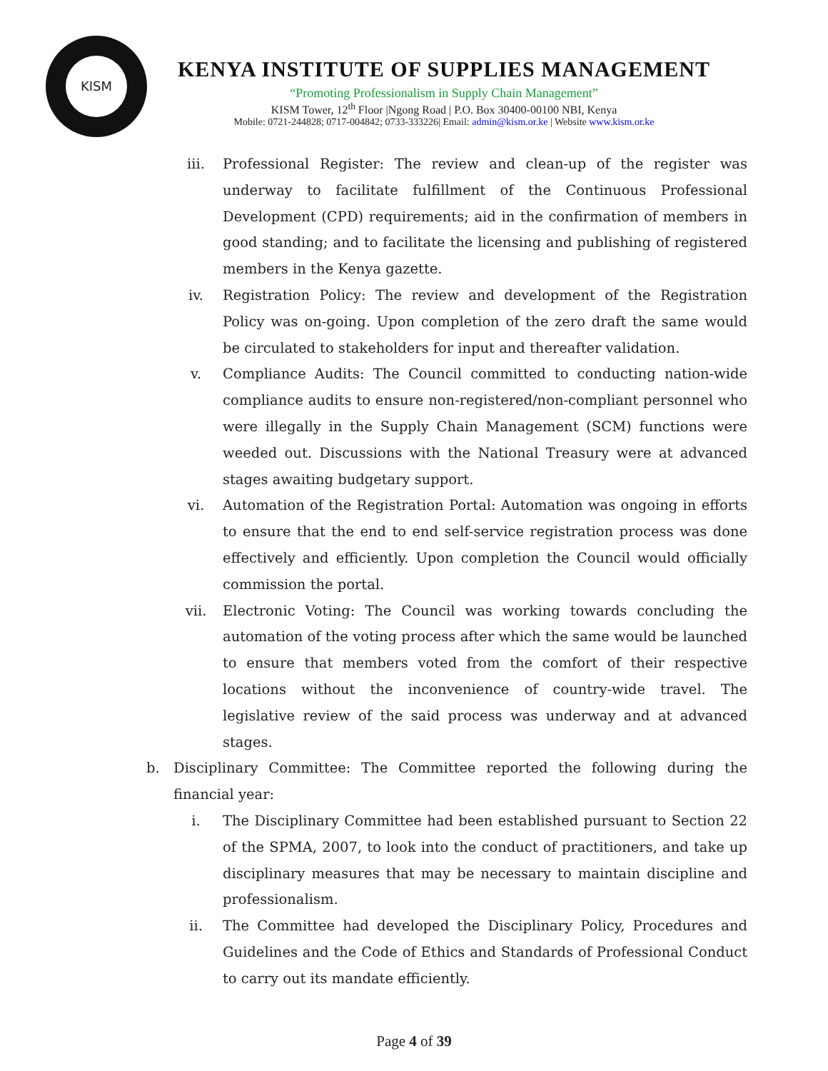KISM
KENYA INSTITUTE OF SUPPLIES MANAGEMENT
“Promoting Professionalism in Supply Chain Management”
KISM Tower, 12<sup>th</sup> Floor |Ngong Road | P.O. Box 30400-00100 NBI, Kenya
Mobile: 0721-244828; 0717-004842; 0733-333226| Email: admin@kism.or.ke | Website www.kism.or.ke
iii. Professional Register: The review and clean-up of the register was underway to facilitate fulfillment of the Continuous Professional Development (CPD) requirements; aid in the confirmation of members in good standing; and to facilitate the licensing and publishing of registered members in the Kenya gazette.
iv. Registration Policy: The review and development of the Registration Policy was on-going. Upon completion of the zero draft the same would be circulated to stakeholders for input and thereafter validation.
v. Compliance Audits: The Council committed to conducting nation-wide compliance audits to ensure non-registered/non-compliant personnel who were illegally in the Supply Chain Management (SCM) functions were weeded out. Discussions with the National Treasury were at advanced stages awaiting budgetary support.
vi. Automation of the Registration Portal: Automation was ongoing in efforts to ensure that the end to end self-service registration process was done effectively and efficiently. Upon completion the Council would officially commission the portal.
vii. Electronic Voting: The Council was working towards concluding the automation of the voting process after which the same would be launched to ensure that members voted from the comfort of their respective locations without the inconvenience of country-wide travel. The legislative review of the said process was underway and at advanced stages.
b. Disciplinary Committee: The Committee reported the following during the financial year:
i. The Disciplinary Committee had been established pursuant to Section 22 of the SPMA, 2007, to look into the conduct of practitioners, and take up disciplinary measures that may be necessary to maintain discipline and professionalism.
ii. The Committee had developed the Disciplinary Policy, Procedures and Guidelines and the Code of Ethics and Standards of Professional Conduct to carry out its mandate efficiently.
Page 4 of 39